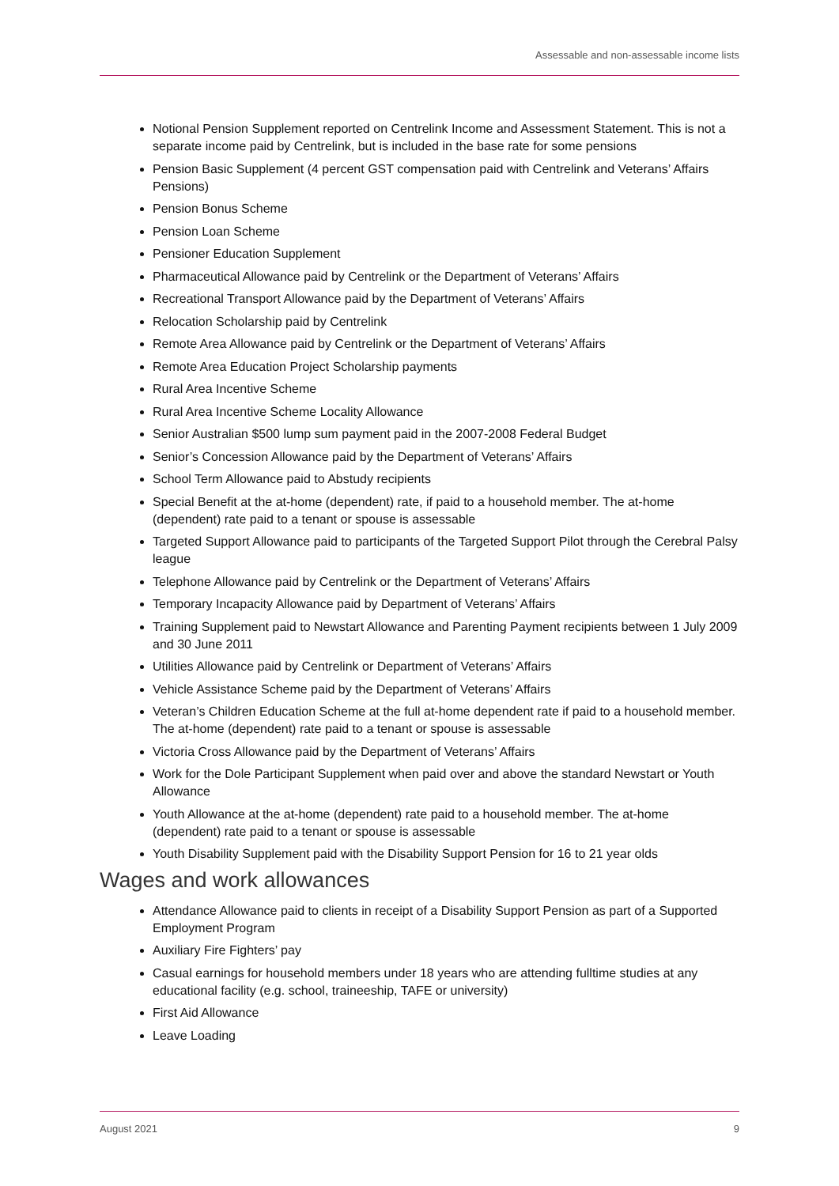Assessable and non-assessable income lists
Notional Pension Supplement reported on Centrelink Income and Assessment Statement. This is not a separate income paid by Centrelink, but is included in the base rate for some pensions
Pension Basic Supplement (4 percent GST compensation paid with Centrelink and Veterans’ Affairs Pensions)
Pension Bonus Scheme
Pension Loan Scheme
Pensioner Education Supplement
Pharmaceutical Allowance paid by Centrelink or the Department of Veterans’ Affairs
Recreational Transport Allowance paid by the Department of Veterans’ Affairs
Relocation Scholarship paid by Centrelink
Remote Area Allowance paid by Centrelink or the Department of Veterans’ Affairs
Remote Area Education Project Scholarship payments
Rural Area Incentive Scheme
Rural Area Incentive Scheme Locality Allowance
Senior Australian $500 lump sum payment paid in the 2007-2008 Federal Budget
Senior’s Concession Allowance paid by the Department of Veterans’ Affairs
School Term Allowance paid to Abstudy recipients
Special Benefit at the at-home (dependent) rate, if paid to a household member. The at-home (dependent) rate paid to a tenant or spouse is assessable
Targeted Support Allowance paid to participants of the Targeted Support Pilot through the Cerebral Palsy league
Telephone Allowance paid by Centrelink or the Department of Veterans’ Affairs
Temporary Incapacity Allowance paid by Department of Veterans’ Affairs
Training Supplement paid to Newstart Allowance and Parenting Payment recipients between 1 July 2009 and 30 June 2011
Utilities Allowance paid by Centrelink or Department of Veterans’ Affairs
Vehicle Assistance Scheme paid by the Department of Veterans’ Affairs
Veteran’s Children Education Scheme at the full at-home dependent rate if paid to a household member. The at-home (dependent) rate paid to a tenant or spouse is assessable
Victoria Cross Allowance paid by the Department of Veterans’ Affairs
Work for the Dole Participant Supplement when paid over and above the standard Newstart or Youth Allowance
Youth Allowance at the at-home (dependent) rate paid to a household member. The at-home (dependent) rate paid to a tenant or spouse is assessable
Youth Disability Supplement paid with the Disability Support Pension for 16 to 21 year olds
Wages and work allowances
Attendance Allowance paid to clients in receipt of a Disability Support Pension as part of a Supported Employment Program
Auxiliary Fire Fighters’ pay
Casual earnings for household members under 18 years who are attending fulltime studies at any educational facility (e.g. school, traineeship, TAFE or university)
First Aid Allowance
Leave Loading
August 2021 9